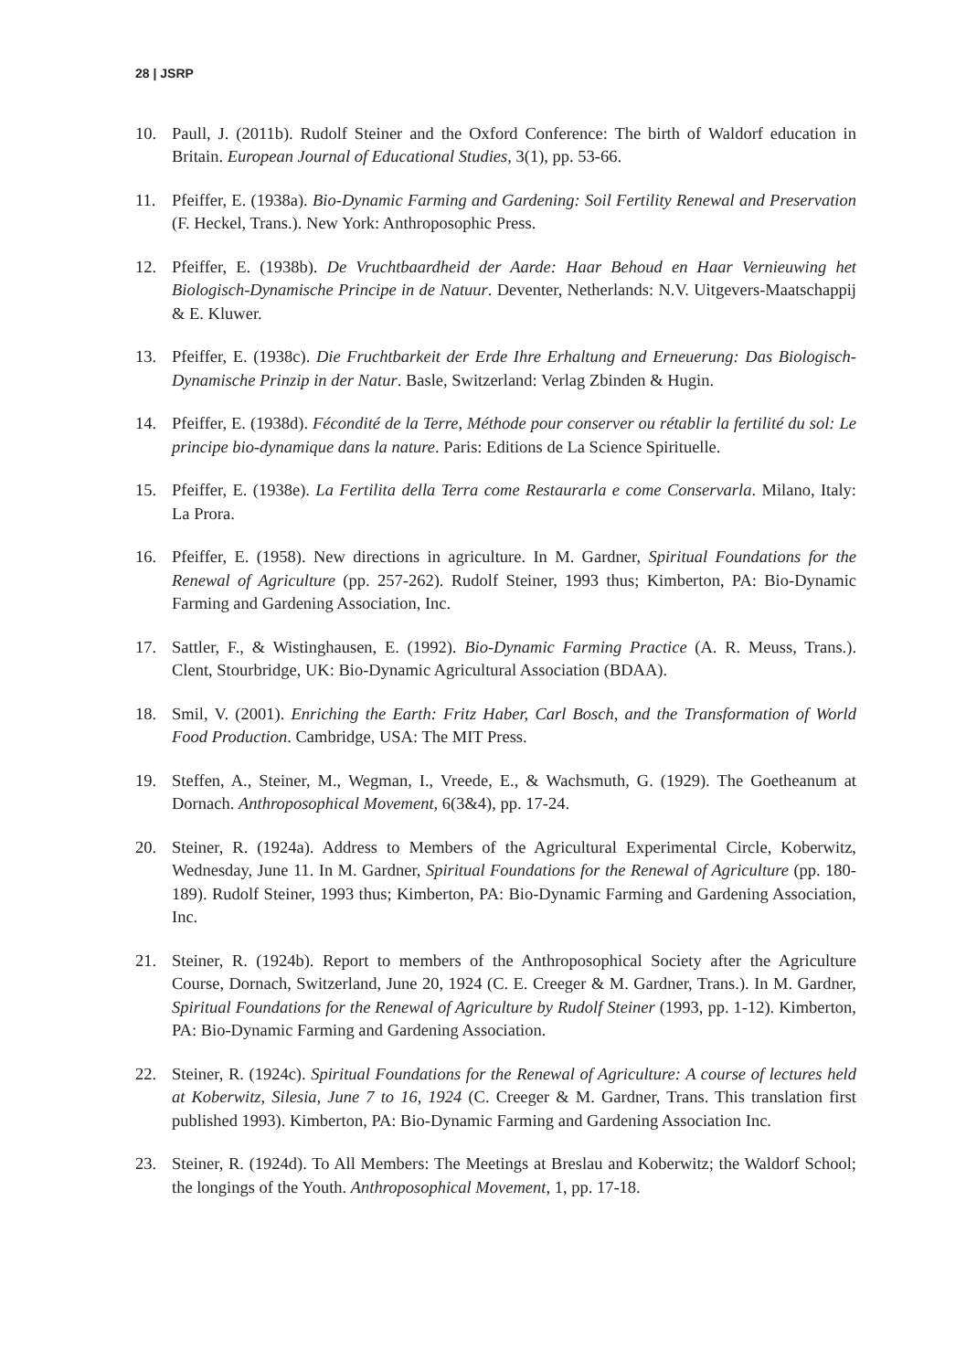28 | JSRP
10. Paull, J. (2011b). Rudolf Steiner and the Oxford Conference: The birth of Waldorf education in Britain. European Journal of Educational Studies, 3(1), pp. 53-66.
11. Pfeiffer, E. (1938a). Bio-Dynamic Farming and Gardening: Soil Fertility Renewal and Preservation (F. Heckel, Trans.). New York: Anthroposophic Press.
12. Pfeiffer, E. (1938b). De Vruchtbaardheid der Aarde: Haar Behoud en Haar Vernieuwing het Biologisch-Dynamische Principe in de Natuur. Deventer, Netherlands: N.V. Uitgevers-Maatschappij & E. Kluwer.
13. Pfeiffer, E. (1938c). Die Fruchtbarkeit der Erde Ihre Erhaltung and Erneuerung: Das Biologisch-Dynamische Prinzip in der Natur. Basle, Switzerland: Verlag Zbinden & Hugin.
14. Pfeiffer, E. (1938d). Fécondité de la Terre, Méthode pour conserver ou rétablir la fertilité du sol: Le principe bio-dynamique dans la nature. Paris: Editions de La Science Spirituelle.
15. Pfeiffer, E. (1938e). La Fertilita della Terra come Restaurarla e come Conservarla. Milano, Italy: La Prora.
16. Pfeiffer, E. (1958). New directions in agriculture. In M. Gardner, Spiritual Foundations for the Renewal of Agriculture (pp. 257-262). Rudolf Steiner, 1993 thus; Kimberton, PA: Bio-Dynamic Farming and Gardening Association, Inc.
17. Sattler, F., & Wistinghausen, E. (1992). Bio-Dynamic Farming Practice (A. R. Meuss, Trans.). Clent, Stourbridge, UK: Bio-Dynamic Agricultural Association (BDAA).
18. Smil, V. (2001). Enriching the Earth: Fritz Haber, Carl Bosch, and the Transformation of World Food Production. Cambridge, USA: The MIT Press.
19. Steffen, A., Steiner, M., Wegman, I., Vreede, E., & Wachsmuth, G. (1929). The Goetheanum at Dornach. Anthroposophical Movement, 6(3&4), pp. 17-24.
20. Steiner, R. (1924a). Address to Members of the Agricultural Experimental Circle, Koberwitz, Wednesday, June 11. In M. Gardner, Spiritual Foundations for the Renewal of Agriculture (pp. 180-189). Rudolf Steiner, 1993 thus; Kimberton, PA: Bio-Dynamic Farming and Gardening Association, Inc.
21. Steiner, R. (1924b). Report to members of the Anthroposophical Society after the Agriculture Course, Dornach, Switzerland, June 20, 1924 (C. E. Creeger & M. Gardner, Trans.). In M. Gardner, Spiritual Foundations for the Renewal of Agriculture by Rudolf Steiner (1993, pp. 1-12). Kimberton, PA: Bio-Dynamic Farming and Gardening Association.
22. Steiner, R. (1924c). Spiritual Foundations for the Renewal of Agriculture: A course of lectures held at Koberwitz, Silesia, June 7 to 16, 1924 (C. Creeger & M. Gardner, Trans. This translation first published 1993). Kimberton, PA: Bio-Dynamic Farming and Gardening Association Inc.
23. Steiner, R. (1924d). To All Members: The Meetings at Breslau and Koberwitz; the Waldorf School; the longings of the Youth. Anthroposophical Movement, 1, pp. 17-18.